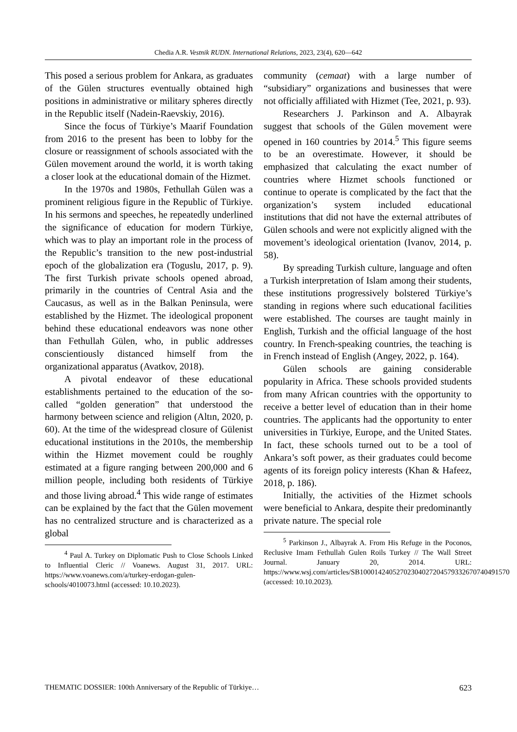Chedia A.R. Vestnik RUDN. International Relations, 2023, 23(4), 620—642
This posed a serious problem for Ankara, as graduates of the Gülen structures eventually obtained high positions in administrative or military spheres directly in the Republic itself (Nadein-Raevskiy, 2016).
Since the focus of Türkiye’s Maarif Foundation from 2016 to the present has been to lobby for the closure or reassignment of schools associated with the Gülen movement around the world, it is worth taking a closer look at the educational domain of the Hizmet.
In the 1970s and 1980s, Fethullah Gülen was a prominent religious figure in the Republic of Türkiye. In his sermons and speeches, he repeatedly underlined the significance of education for modern Türkiye, which was to play an important role in the process of the Republic’s transition to the new post-industrial epoch of the globalization era (Toguslu, 2017, p. 9). The first Turkish private schools opened abroad, primarily in the countries of Central Asia and the Caucasus, as well as in the Balkan Peninsula, were established by the Hizmet. The ideological proponent behind these educational endeavors was none other than Fethullah Gülen, who, in public addresses conscientiously distanced himself from the organizational apparatus (Avatkov, 2018).
A pivotal endeavor of these educational establishments pertained to the education of the so-called “golden generation” that understood the harmony between science and religion (Altın, 2020, p. 60). At the time of the widespread closure of Gülenist educational institutions in the 2010s, the membership within the Hizmet movement could be roughly estimated at a figure ranging between 200,000 and 6 million people, including both residents of Türkiye and those living abroad.<sup>4</sup> This wide range of estimates can be explained by the fact that the Gülen movement has no centralized structure and is characterized as a global
<sup>4</sup> Paul A. Turkey on Diplomatic Push to Close Schools Linked to Influential Cleric // Voanews. August 31, 2017. URL: https://www.voanews.com/a/turkey-erdogan-gulen-schools/4010073.html (accessed: 10.10.2023).
community (cemaat) with a large number of “subsidiary” organizations and businesses that were not officially affiliated with Hizmet (Tee, 2021, p. 93).
Researchers J. Parkinson and A. Albayrak suggest that schools of the Gülen movement were opened in 160 countries by 2014.<sup>5</sup> This figure seems to be an overestimate. However, it should be emphasized that calculating the exact number of countries where Hizmet schools functioned or continue to operate is complicated by the fact that the organization’s system included educational institutions that did not have the external attributes of Gülen schools and were not explicitly aligned with the movement’s ideological orientation (Ivanov, 2014, p. 58).
By spreading Turkish culture, language and often a Turkish interpretation of Islam among their students, these institutions progressively bolstered Türkiye’s standing in regions where such educational facilities were established. The courses are taught mainly in English, Turkish and the official language of the host country. In French-speaking countries, the teaching is in French instead of English (Angey, 2022, p. 164).
Gülen schools are gaining considerable popularity in Africa. These schools provided students from many African countries with the opportunity to receive a better level of education than in their home countries. The applicants had the opportunity to enter universities in Türkiye, Europe, and the United States. In fact, these schools turned out to be a tool of Ankara’s soft power, as their graduates could become agents of its foreign policy interests (Khan & Hafeez, 2018, p. 186).
Initially, the activities of the Hizmet schools were beneficial to Ankara, despite their predominantly private nature. The special role
<sup>5</sup> Parkinson J., Albayrak A. From His Refuge in the Poconos, Reclusive Imam Fethullah Gulen Roils Turkey // The Wall Street Journal. January 20, 2014. URL: https://www.wsj.com/articles/SB10001424052702304027204579332670740491570 (accessed: 10.10.2023).
THEMATIC DOSSIER: 100th Anniversary of the Republic of Türkiye… 623